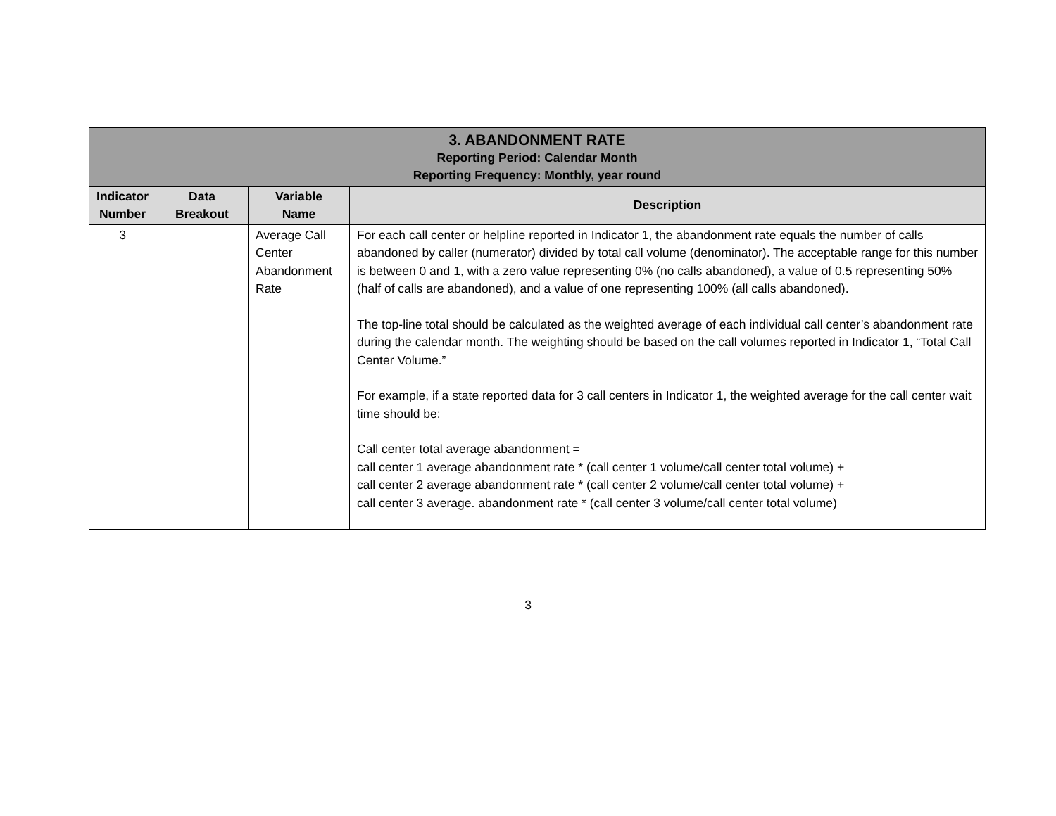| 3. ABANDONMENT RATE Reporting Period: Calendar Month Reporting Frequency: Monthly, year round | | | |
| Indicator Number | Data Breakout | Variable Name | Description |
| 3 | | Average Call Center Abandonment Rate | For each call center or helpline reported in Indicator 1, the abandonment rate equals the number of calls abandoned by caller (numerator) divided by total call volume (denominator). The acceptable range for this number is between 0 and 1, with a zero value representing 0% (no calls abandoned), a value of 0.5 representing 50% (half of calls are abandoned), and a value of one representing 100% (all calls abandoned). The top-line total should be calculated as the weighted average of each individual call center’s abandonment rate during the calendar month. The weighting should be based on the call volumes reported in Indicator 1, “Total Call Center Volume.” For example, if a state reported data for 3 call centers in Indicator 1, the weighted average for the call center wait time should be: Call center total average abandonment = call center 1 average abandonment rate * (call center 1 volume/call center total volume) + call center 2 average abandonment rate * (call center 2 volume/call center total volume) + call center 3 average. abandonment rate * (call center 3 volume/call center total volume) |
3